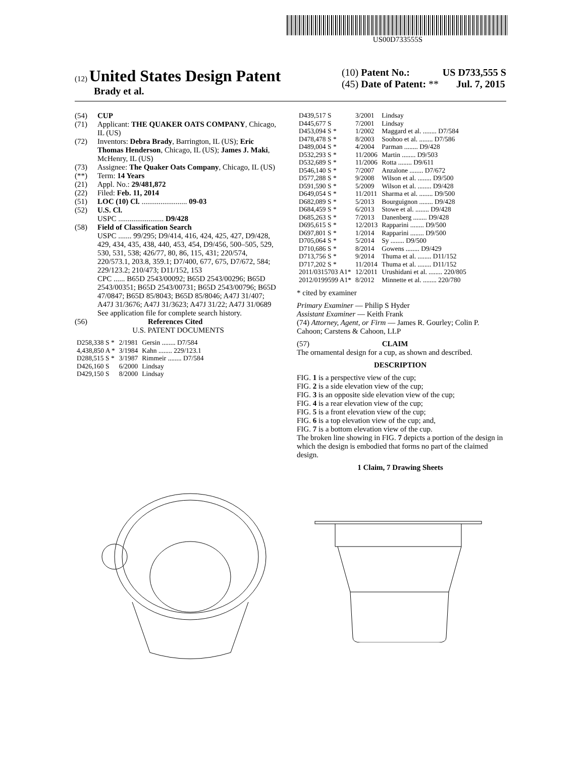US00D733555S
(12) United States Design Patent
Brady et al.
(10) Patent No.: US D733,555 S
(45) Date of Patent: ** Jul. 7, 2015
(54) CUP
(71) Applicant: THE QUAKER OATS COMPANY, Chicago, IL (US)
(72) Inventors: Debra Brady, Barrington, IL (US); Eric Thomas Henderson, Chicago, IL (US); James J. Maki, McHenry, IL (US)
(73) Assignee: The Quaker Oats Company, Chicago, IL (US)
(**) Term: 14 Years
(21) Appl. No.: 29/481,872
(22) Filed: Feb. 11, 2014
(51) LOC (10) Cl. ........................ 09-03
(52) U.S. Cl.
USPC ........................ D9/428
(58) Field of Classification Search
USPC ....... 99/295; D9/414, 416, 424, 425, 427, D9/428, 429, 434, 435, 438, 440, 453, 454, D9/456, 500–505, 529, 530, 531, 538; 426/77, 80, 86, 115, 431; 220/574, 220/573.1, 203.8, 359.1; D7/400, 677, 675, D7/672, 584; 229/123.2; 210/473; D11/152, 153
CPC ...... B65D 2543/00092; B65D 2543/00296; B65D 2543/00351; B65D 2543/00731; B65D 2543/00796; B65D 47/0847; B65D 85/8043; B65D 85/8046; A47J 31/407; A47J 31/3676; A47J 31/3623; A47J 31/22; A47J 31/0689
See application file for complete search history.
(56) References Cited
U.S. PATENT DOCUMENTS
| D258,338 S * | 2/1981 | Gersin ........ D7/584 |
| 4,438,850 A * | 3/1984 | Kahn ........ 229/123.1 |
| D288,515 S * | 3/1987 | Rimmeir ........ D7/584 |
| D426,160 S | 6/2000 | Lindsay |
| D429,150 S | 8/2000 | Lindsay |
| D439,517 S | 3/2001 | Lindsay |
| D445,677 S | 7/2001 | Lindsay |
| D453,094 S * | 1/2002 | Maggard et al. ........ D7/584 |
| D478,478 S * | 8/2003 | Soohoo et al. ........ D7/586 |
| D489,004 S * | 4/2004 | Parman ........ D9/428 |
| D532,293 S * | 11/2006 | Martin ........ D9/503 |
| D532,689 S * | 11/2006 | Rotta ........ D9/611 |
| D546,140 S * | 7/2007 | Anzalone ........ D7/672 |
| D577,288 S * | 9/2008 | Wilson et al. ........ D9/500 |
| D591,590 S * | 5/2009 | Wilson et al. ........ D9/428 |
| D649,054 S * | 11/2011 | Sharma et al. ........ D9/500 |
| D682,089 S * | 5/2013 | Bourguignon ........ D9/428 |
| D684,459 S * | 6/2013 | Stowe et al. ........ D9/428 |
| D685,263 S * | 7/2013 | Danenberg ........ D9/428 |
| D695,615 S * | 12/2013 | Rapparini ........ D9/500 |
| D697,801 S * | 1/2014 | Rapparini ........ D9/500 |
| D705,064 S * | 5/2014 | Sy ........ D9/500 |
| D710,686 S * | 8/2014 | Gowens ........ D9/429 |
| D713,756 S * | 9/2014 | Thuma et al. ........ D11/152 |
| D717,202 S * | 11/2014 | Thuma et al. ........ D11/152 |
| 2011/0315703 A1* | 12/2011 | Urushidani et al. ........ 220/805 |
| 2012/0199599 A1* | 8/2012 | Minnette et al. ........ 220/780 |
* cited by examiner
Primary Examiner — Philip S Hyder
Assistant Examiner — Keith Frank
(74) Attorney, Agent, or Firm — James R. Gourley; Colin P. Cahoon; Carstens & Cahoon, LLP
(57) CLAIM
The ornamental design for a cup, as shown and described.
DESCRIPTION
FIG. 1 is a perspective view of the cup;
FIG. 2 is a side elevation view of the cup;
FIG. 3 is an opposite side elevation view of the cup;
FIG. 4 is a rear elevation view of the cup;
FIG. 5 is a front elevation view of the cup;
FIG. 6 is a top elevation view of the cup; and,
FIG. 7 is a bottom elevation view of the cup.
The broken line showing in FIG. 7 depicts a portion of the design in which the design is embodied that forms no part of the claimed design.
1 Claim, 7 Drawing Sheets